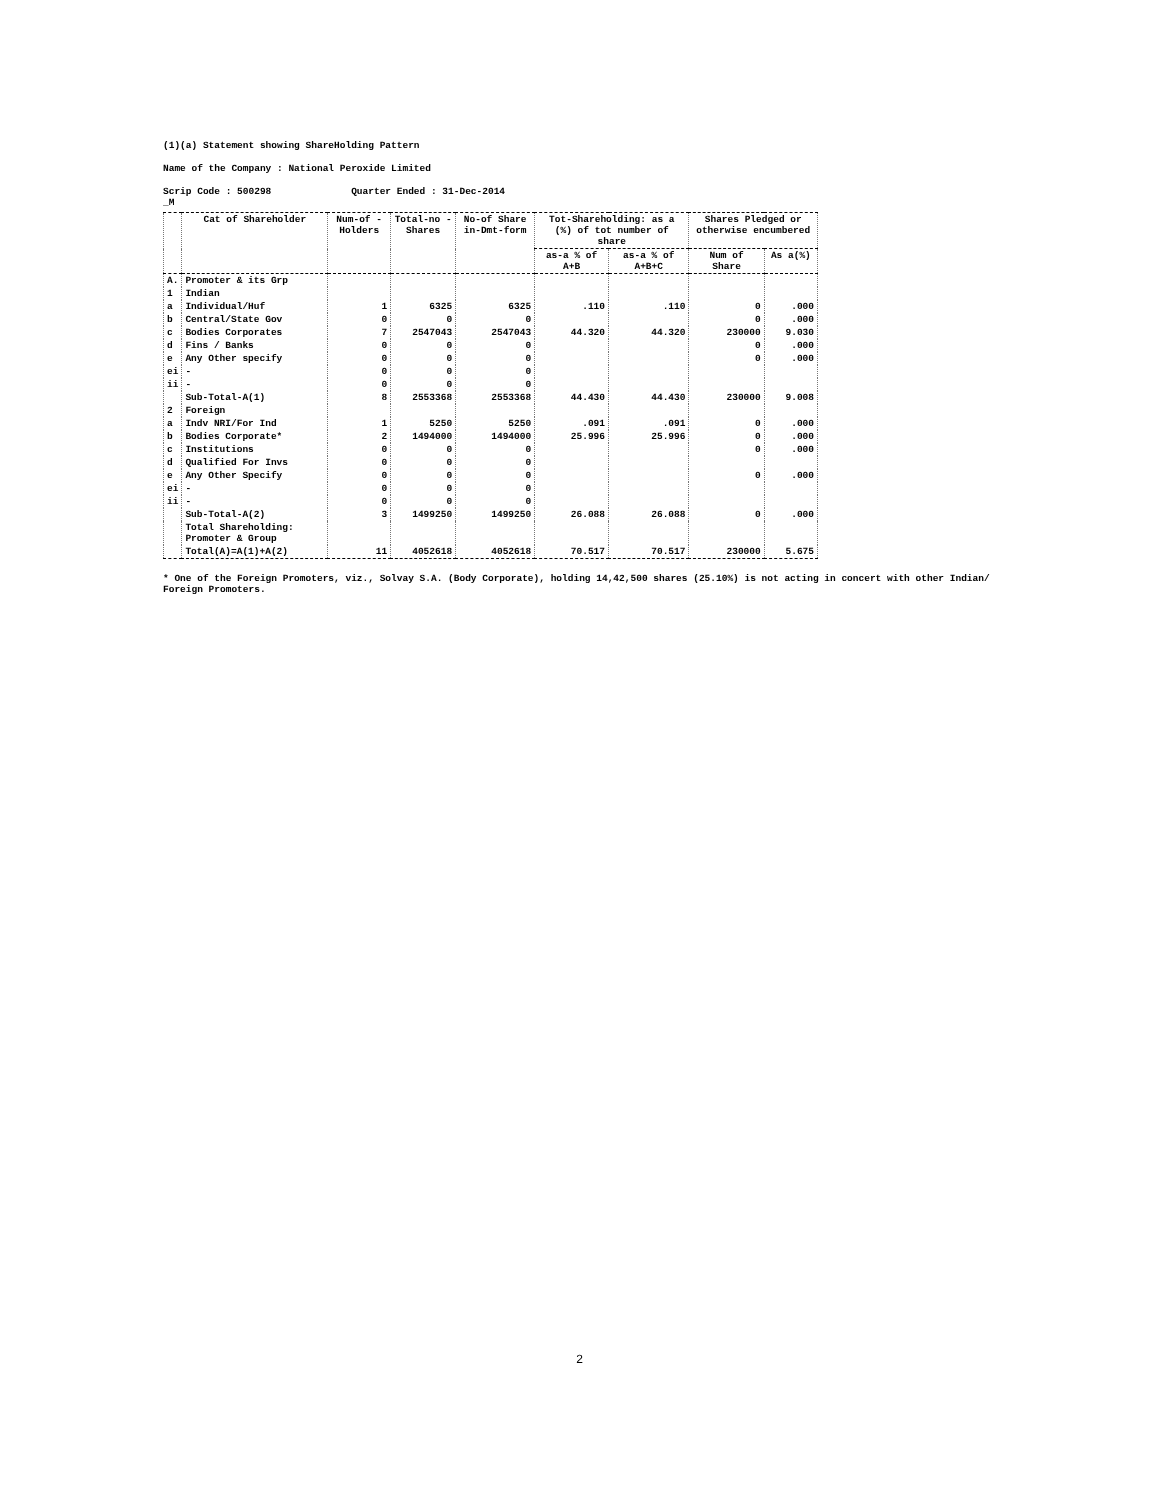(1)(a) Statement showing ShareHolding Pattern
Name of the Company : National Peroxide Limited
Scrip Code : 500298 Quarter Ended : 31-Dec-2014
_M
| | Cat of Shareholder | Num-of -Holders | Total-no -Shares | No-of Share in-Dmt-form | Tot-Shareholding: as a (%) of tot number of share | | Shares Pledged or otherwise encumbered | |
| --- | --- | --- | --- | --- | --- | --- | --- | --- |
| | | | | | as-a % of A+B | as-a % of A+B+C | Num of Share | As a(%) |
| A. | Promoter & its Grp | | | | | | | |
| 1 | Indian | | | | | | | |
| a | Individual/Huf | 1 | 6325 | 6325 | .110 | .110 | 0 | .000 |
| b | Central/State Gov | 0 | 0 | 0 | | | 0 | .000 |
| c | Bodies Corporates | 7 | 2547043 | 2547043 | 44.320 | 44.320 | 230000 | 9.030 |
| d | Fins / Banks | 0 | 0 | 0 | | | 0 | .000 |
| e | Any Other specify | 0 | 0 | 0 | | | 0 | .000 |
| ei | - | 0 | 0 | 0 | | | | |
| ii | - | 0 | 0 | 0 | | | | |
| | Sub-Total-A(1) | 8 | 2553368 | 2553368 | 44.430 | 44.430 | 230000 | 9.008 |
| 2 | Foreign | | | | | | | |
| a | Indv NRI/For Ind | 1 | 5250 | 5250 | .091 | .091 | 0 | .000 |
| b | Bodies Corporate* | 2 | 1494000 | 1494000 | 25.996 | 25.996 | 0 | .000 |
| c | Institutions | 0 | 0 | 0 | | | 0 | .000 |
| d | Qualified For Invs | 0 | 0 | 0 | | | | |
| e | Any Other Specify | 0 | 0 | 0 | | | 0 | .000 |
| ei | - | 0 | 0 | 0 | | | | |
| ii | - | 0 | 0 | 0 | | | | |
| | Sub-Total-A(2) | 3 | 1499250 | 1499250 | 26.088 | 26.088 | 0 | .000 |
| | Total Shareholding: Promoter & Group | | | | | | | |
| | Total(A)=A(1)+A(2) | 11 | 4052618 | 4052618 | 70.517 | 70.517 | 230000 | 5.675 |
* One of the Foreign Promoters, viz., Solvay S.A. (Body Corporate), holding 14,42,500 shares (25.10%) is not acting in concert with other Indian/ Foreign Promoters.
2